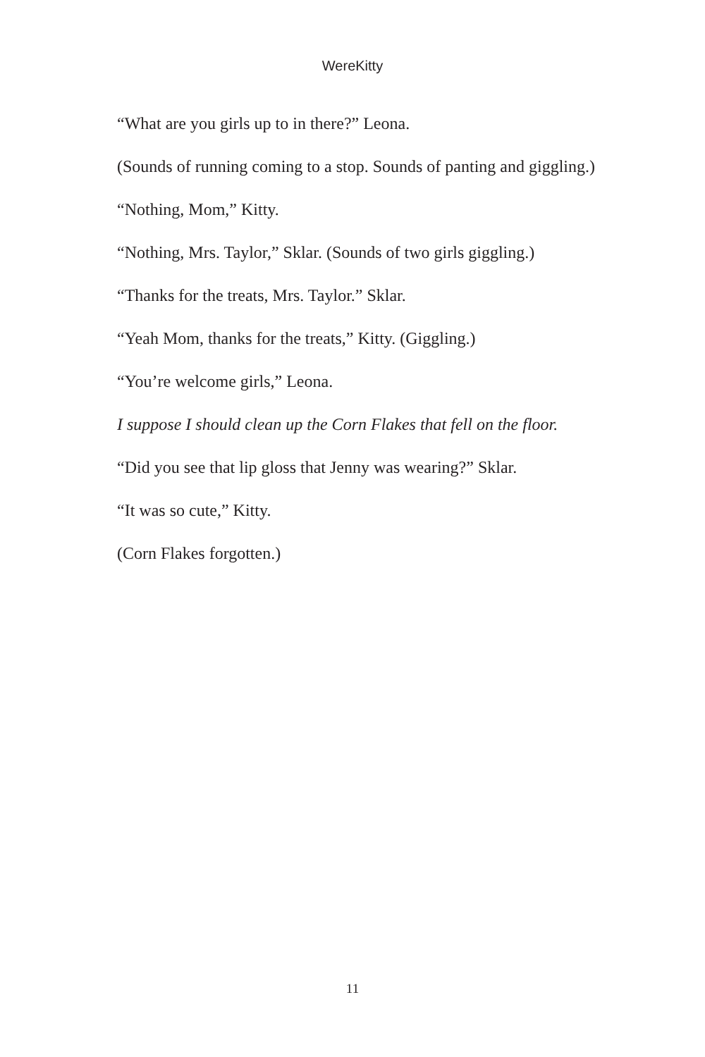WereKitty
“What are you girls up to in there?” Leona.
(Sounds of running coming to a stop. Sounds of panting and giggling.)
“Nothing, Mom,” Kitty.
“Nothing, Mrs. Taylor,” Sklar. (Sounds of two girls giggling.)
“Thanks for the treats, Mrs. Taylor.” Sklar.
“Yeah Mom, thanks for the treats,” Kitty. (Giggling.)
“You’re welcome girls,” Leona.
I suppose I should clean up the Corn Flakes that fell on the floor.
“Did you see that lip gloss that Jenny was wearing?” Sklar.
“It was so cute,” Kitty.
(Corn Flakes forgotten.)
11